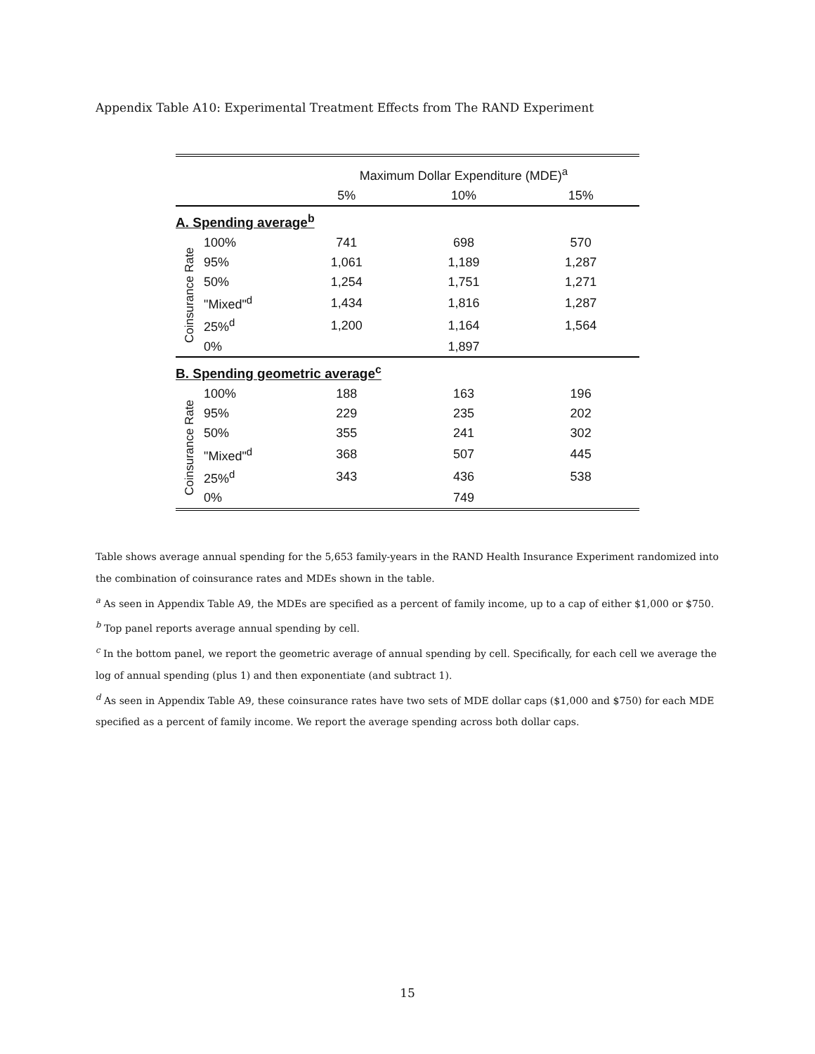Appendix Table A10: Experimental Treatment Effects from The RAND Experiment
| | | Maximum Dollar Expenditure (MDE)<sup>a</sup> | | |
| | | 5% | 10% | 15% |
| A. Spending average<sup>b</sup> | | | | |
| Coinsurance Rate | 100% | 741 | 698 | 570 |
| | 95% | 1,061 | 1,189 | 1,287 |
| | 50% | 1,254 | 1,751 | 1,271 |
| | "Mixed"<sup>d</sup> | 1,434 | 1,816 | 1,287 |
| | 25%<sup>d</sup> | 1,200 | 1,164 | 1,564 |
| | 0% | | 1,897 | |
| B. Spending geometric average<sup>c</sup> | | | | |
| Coinsurance Rate | 100% | 188 | 163 | 196 |
| | 95% | 229 | 235 | 202 |
| | 50% | 355 | 241 | 302 |
| | "Mixed"<sup>d</sup> | 368 | 507 | 445 |
| | 25%<sup>d</sup> | 343 | 436 | 538 |
| | 0% | | 749 | |
Table shows average annual spending for the 5,653 family-years in the RAND Health Insurance Experiment randomized into the combination of coinsurance rates and MDEs shown in the table.
<sup>a</sup> As seen in Appendix Table A9, the MDEs are specified as a percent of family income, up to a cap of either $1,000 or $750.
<sup>b</sup> Top panel reports average annual spending by cell.
<sup>c</sup> In the bottom panel, we report the geometric average of annual spending by cell. Specifically, for each cell we average the log of annual spending (plus 1) and then exponentiate (and subtract 1).
<sup>d</sup> As seen in Appendix Table A9, these coinsurance rates have two sets of MDE dollar caps ($1,000 and $750) for each MDE specified as a percent of family income. We report the average spending across both dollar caps.
15